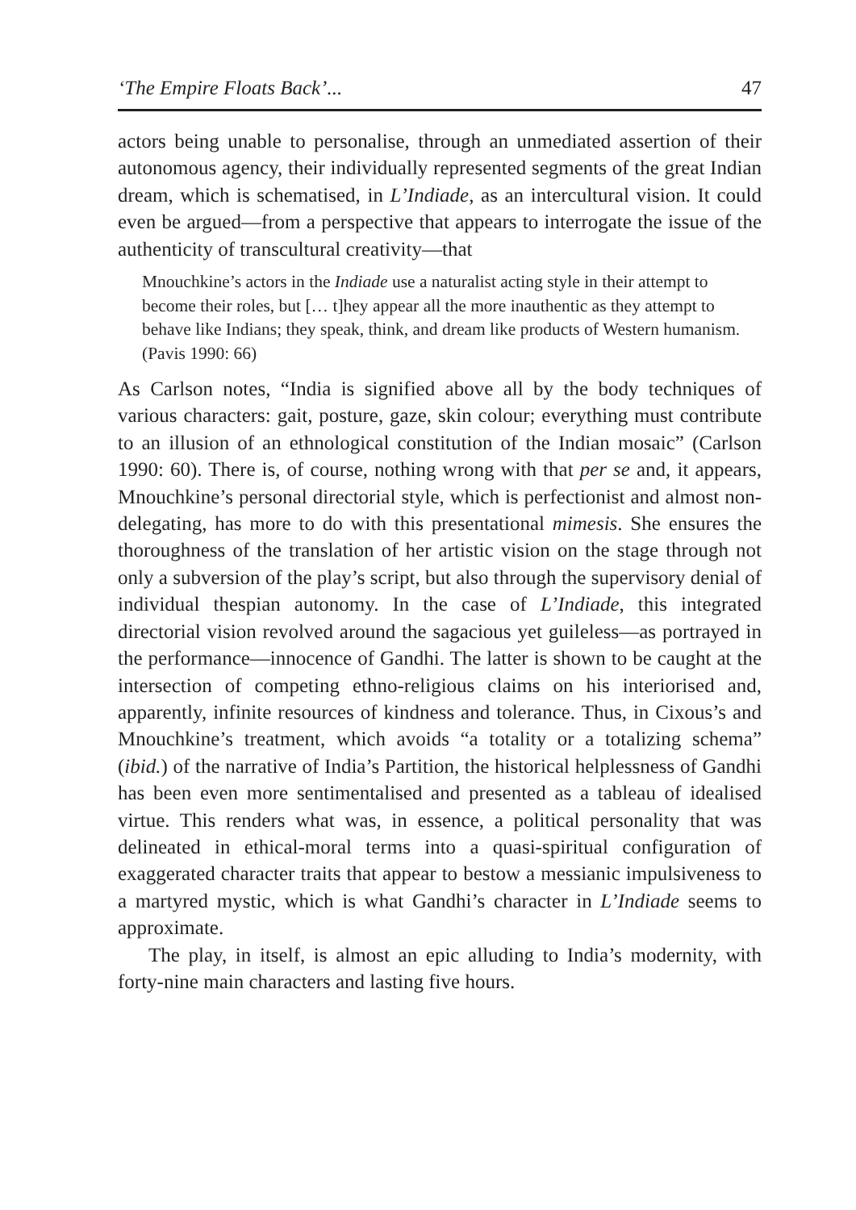‘The Empire Floats Back’... 47
actors being unable to personalise, through an unmediated assertion of their autonomous agency, their individually represented segments of the great Indian dream, which is schematised, in L’Indiade, as an intercultural vision. It could even be argued—from a perspective that appears to interrogate the issue of the authenticity of transcultural creativity—that
Mnouchkine’s actors in the Indiade use a naturalist acting style in their attempt to become their roles, but [… t]hey appear all the more inauthentic as they attempt to behave like Indians; they speak, think, and dream like products of Western humanism. (Pavis 1990: 66)
As Carlson notes, “India is signified above all by the body techniques of various characters: gait, posture, gaze, skin colour; everything must contribute to an illusion of an ethnological constitution of the Indian mosaic” (Carlson 1990: 60). There is, of course, nothing wrong with that per se and, it appears, Mnouchkine’s personal directorial style, which is perfectionist and almost non-delegating, has more to do with this presentational mimesis. She ensures the thoroughness of the translation of her artistic vision on the stage through not only a subversion of the play’s script, but also through the supervisory denial of individual thespian autonomy. In the case of L’Indiade, this integrated directorial vision revolved around the sagacious yet guileless—as portrayed in the performance—innocence of Gandhi. The latter is shown to be caught at the intersection of competing ethno-religious claims on his interiorised and, apparently, infinite resources of kindness and tolerance. Thus, in Cixous’s and Mnouchkine’s treatment, which avoids “a totality or a totalizing schema” (ibid.) of the narrative of India’s Partition, the historical helplessness of Gandhi has been even more sentimentalised and presented as a tableau of idealised virtue. This renders what was, in essence, a political personality that was delineated in ethical-moral terms into a quasi-spiritual configuration of exaggerated character traits that appear to bestow a messianic impulsiveness to a martyred mystic, which is what Gandhi’s character in L’Indiade seems to approximate.
The play, in itself, is almost an epic alluding to India’s modernity, with forty-nine main characters and lasting five hours.